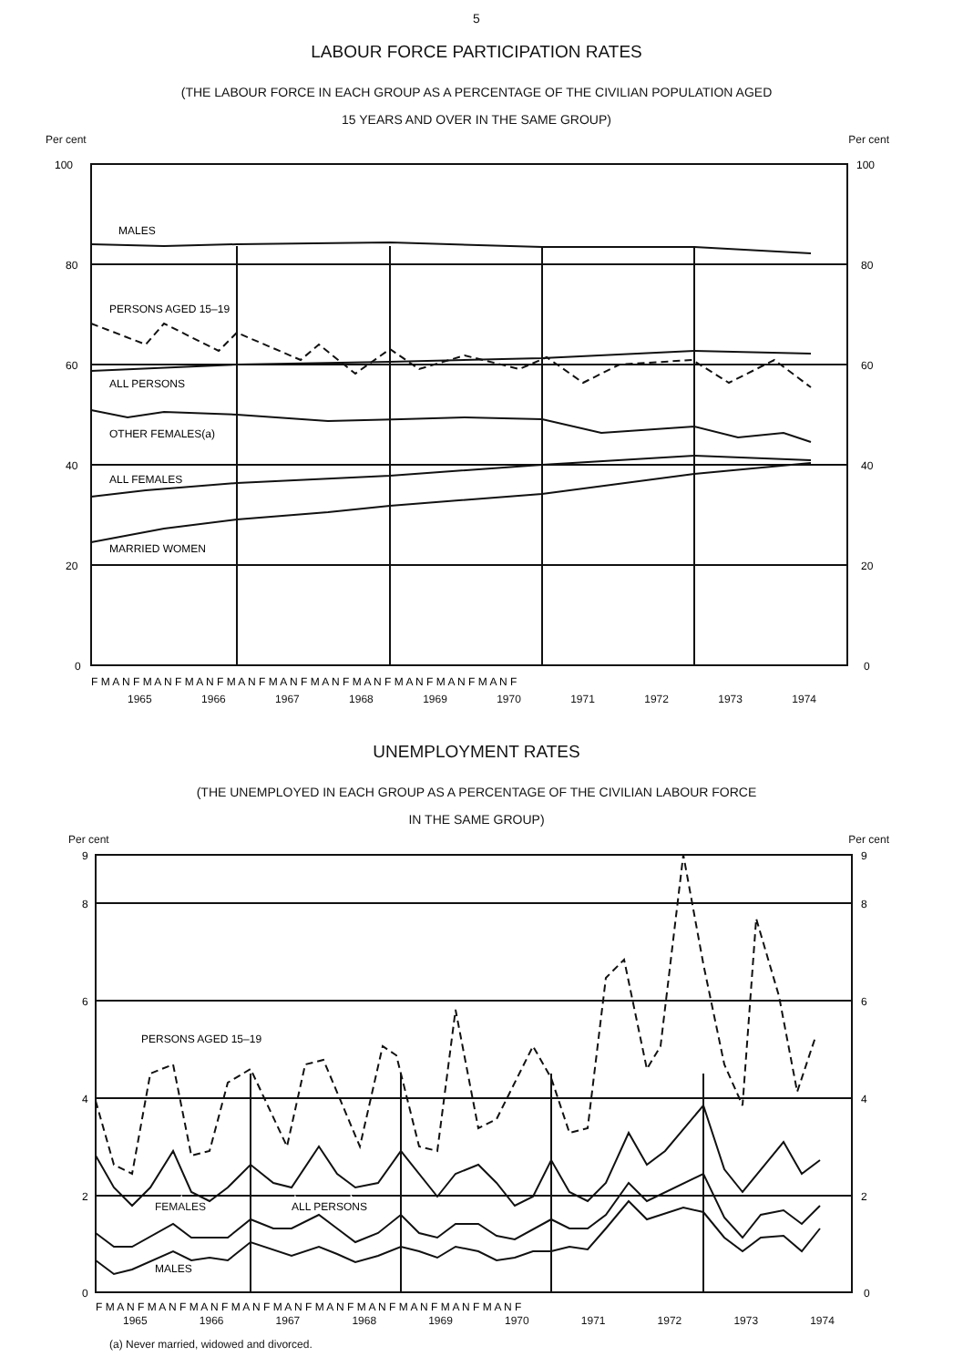5
LABOUR FORCE PARTICIPATION RATES
(THE LABOUR FORCE IN EACH GROUP AS A PERCENTAGE OF THE CIVILIAN POPULATION AGED
15 YEARS AND OVER IN THE SAME GROUP)
Per cent Per cent
MALES
PERSONS AGED 15–19
ALL PERSONS
OTHER FEMALES(a)
ALL FEMALES
MARRIED WOMEN
100
80
60
40
20
0
100
80
60
40
20
0
F M A N F M A N F M A N F M A N F M A N F M A N F M A N F M A N F M A N F M A N F
1965 1966 1967 1968 1969 1970 1971 1972 1973 1974
UNEMPLOYMENT RATES
(THE UNEMPLOYED IN EACH GROUP AS A PERCENTAGE OF THE CIVILIAN LABOUR FORCE
IN THE SAME GROUP)
Per cent Per cent
PERSONS AGED 15–19
FEMALES
ALL PERSONS
MALES
9
8
6
4
2
0
9
8
6
4
2
0
F M A N F M A N F M A N F M A N F M A N F M A N F M A N F M A N F M A N F M A N F
1965 1966 1967 1968 1969 1970 1971 1972 1973 1974
(a) Never married, widowed and divorced.